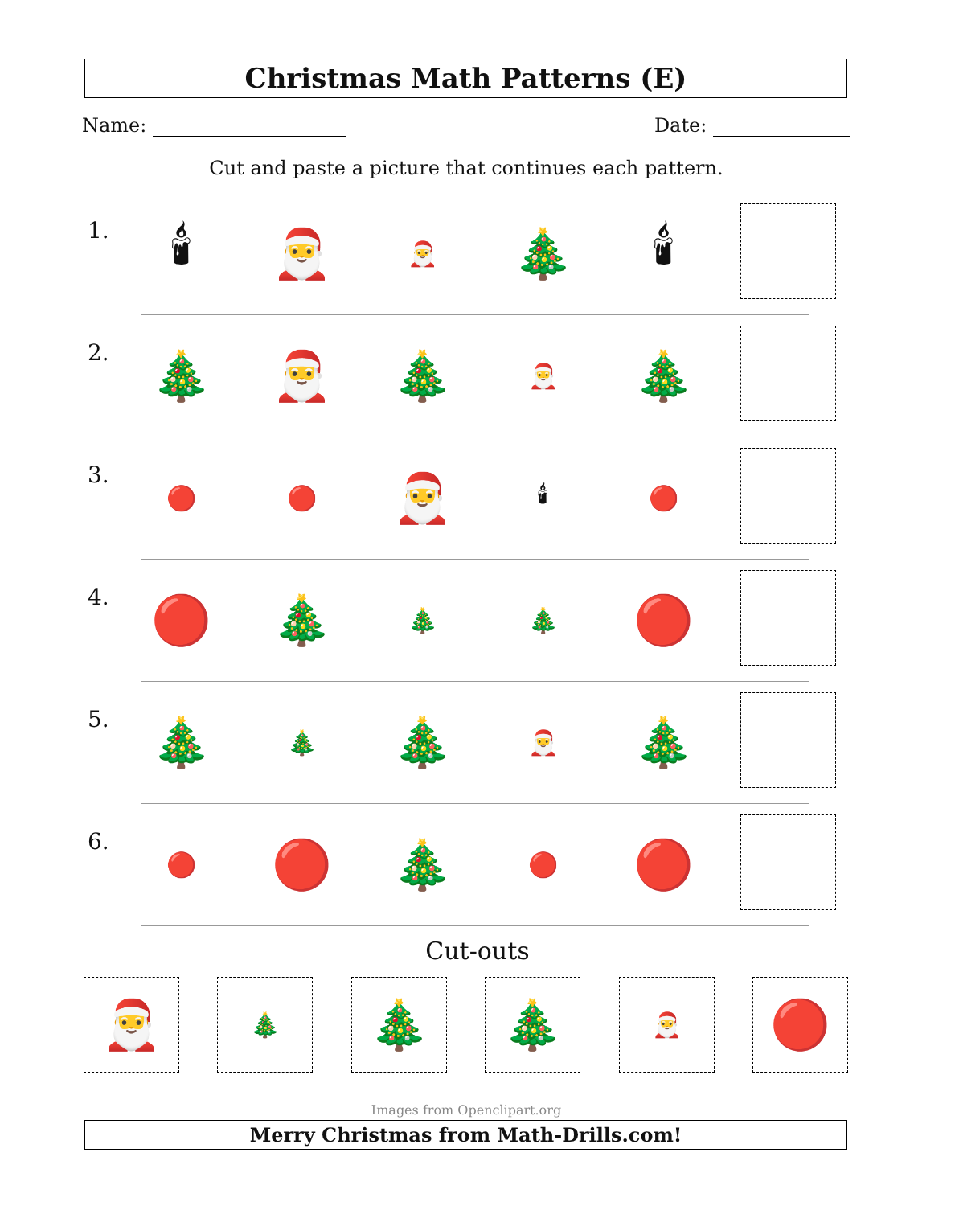Christmas Math Patterns (E)
Name: Date:
Cut and paste a picture that continues each pattern.
1.
🕯 🎅 🎅 🎄 🕯
2.
🎄 🎅 🎄 🎅 🎄
3.
🔴 🔴 🎅 🕯 🔴
4.
🔴 🎄 🎄 🎄 🔴
5.
🎄 🎄 🎄 🎅 🎄
6.
🔴 🔴 🎄 🔴 🔴
Cut-outs
🎅
🎄
🎄 🎄
🎅
🔴
Images from Openclipart.org
Merry Christmas from Math-Drills.com!